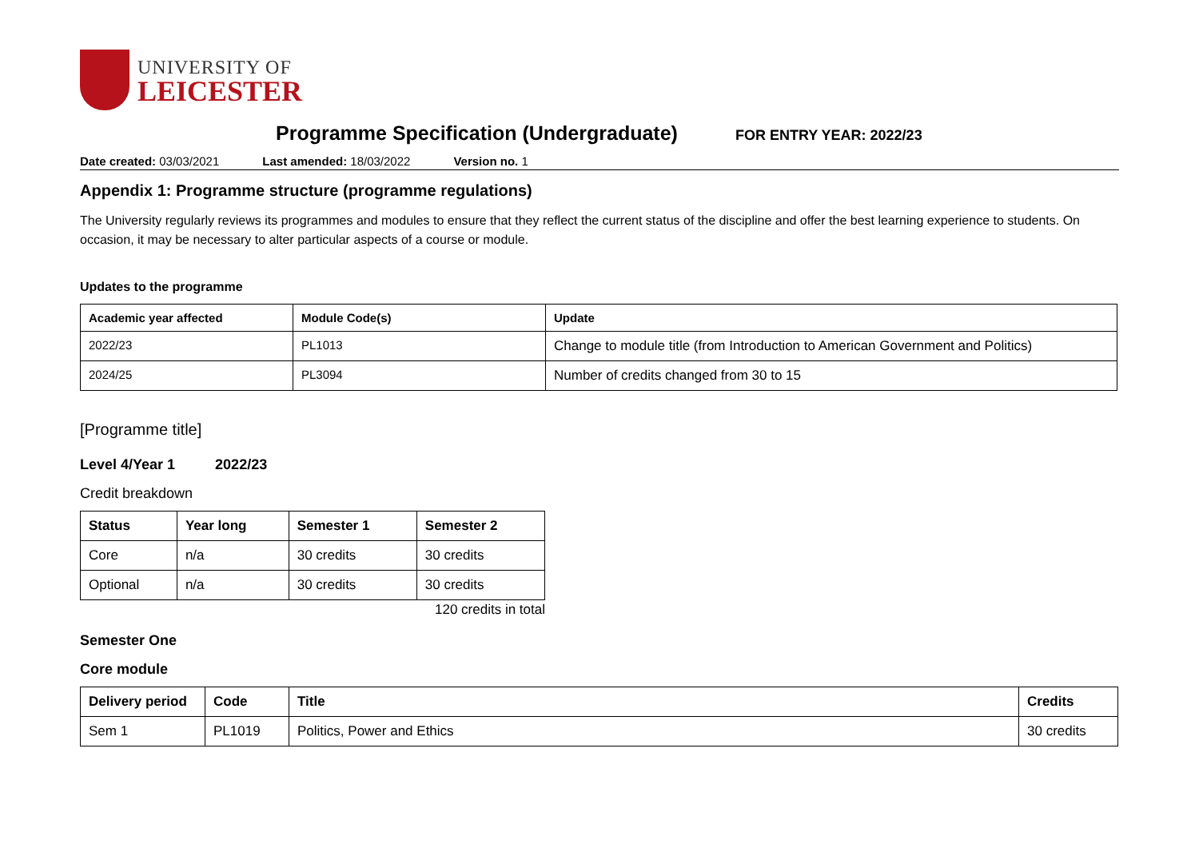UNIVERSITY OF
LEICESTER
Programme Specification (Undergraduate)
FOR ENTRY YEAR: 2022/23
Date created: 03/03/2021 Last amended: 18/03/2022 Version no. 1
Appendix 1: Programme structure (programme regulations)
The University regularly reviews its programmes and modules to ensure that they reflect the current status of the discipline and offer the best learning experience to students. On occasion, it may be necessary to alter particular aspects of a course or module.
Updates to the programme
| Academic year affected | Module Code(s) | Update |
| --- | --- | --- |
| 2022/23 | PL1013 | Change to module title (from Introduction to American Government and Politics) |
| 2024/25 | PL3094 | Number of credits changed from 30 to 15 |
[Programme title]
Level 4/Year 1 2022/23
Credit breakdown
| Status | Year long | Semester 1 | Semester 2 |
| --- | --- | --- | --- |
| Core | n/a | 30 credits | 30 credits |
| Optional | n/a | 30 credits | 30 credits |
120 credits in total
Semester One
Core module
| Delivery period | Code | Title | Credits |
| --- | --- | --- | --- |
| Sem 1 | PL1019 | Politics, Power and Ethics | 30 credits |